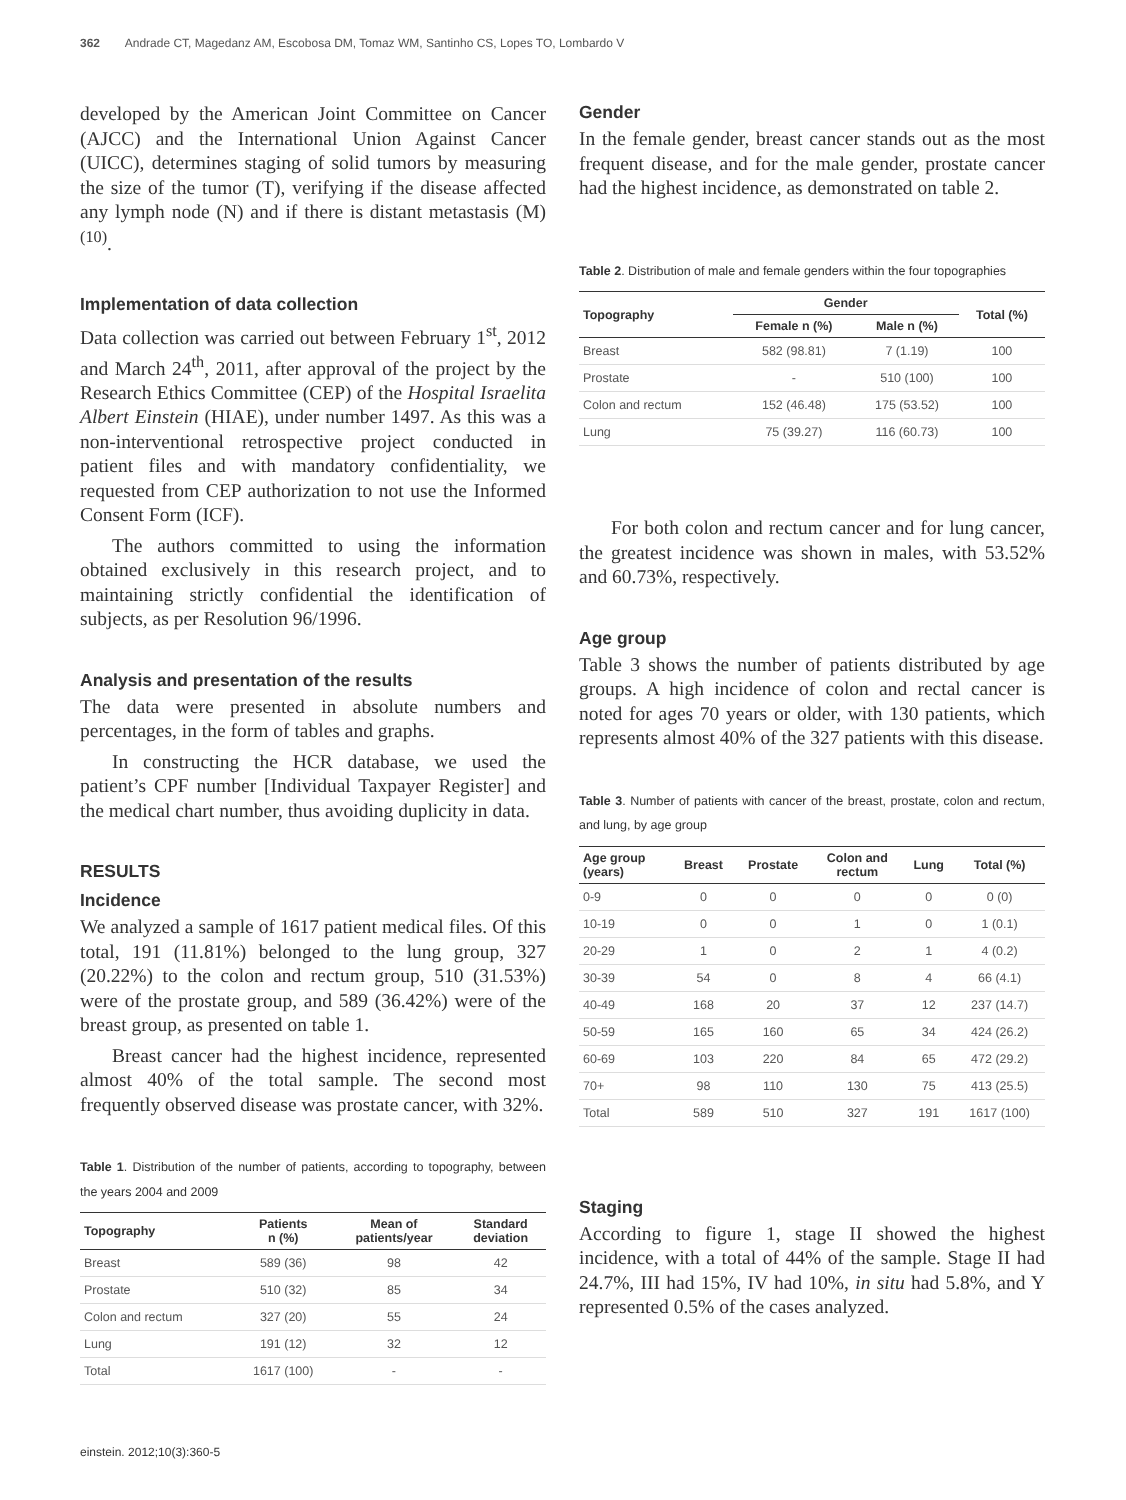362 Andrade CT, Magedanz AM, Escobosa DM, Tomaz WM, Santinho CS, Lopes TO, Lombardo V
developed by the American Joint Committee on Cancer (AJCC) and the International Union Against Cancer (UICC), determines staging of solid tumors by measuring the size of the tumor (T), verifying if the disease affected any lymph node (N) and if there is distant metastasis (M)<sup>(10)</sup>.
Implementation of data collection
Data collection was carried out between February 1<sup>st</sup>, 2012 and March 24<sup>th</sup>, 2011, after approval of the project by the Research Ethics Committee (CEP) of the Hospital Israelita Albert Einstein (HIAE), under number 1497. As this was a non-interventional retrospective project conducted in patient files and with mandatory confidentiality, we requested from CEP authorization to not use the Informed Consent Form (ICF).
The authors committed to using the information obtained exclusively in this research project, and to maintaining strictly confidential the identification of subjects, as per Resolution 96/1996.
Analysis and presentation of the results
The data were presented in absolute numbers and percentages, in the form of tables and graphs.
In constructing the HCR database, we used the patient’s CPF number [Individual Taxpayer Register] and the medical chart number, thus avoiding duplicity in data.
RESULTS
Incidence
We analyzed a sample of 1617 patient medical files. Of this total, 191 (11.81%) belonged to the lung group, 327 (20.22%) to the colon and rectum group, 510 (31.53%) were of the prostate group, and 589 (36.42%) were of the breast group, as presented on table 1.
Breast cancer had the highest incidence, represented almost 40% of the total sample. The second most frequently observed disease was prostate cancer, with 32%.
Table 1. Distribution of the number of patients, according to topography, between the years 2004 and 2009
| Topography | Patients n (%) | Mean of patients/year | Standard deviation |
| --- | --- | --- | --- |
| Breast | 589 (36) | 98 | 42 |
| Prostate | 510 (32) | 85 | 34 |
| Colon and rectum | 327 (20) | 55 | 24 |
| Lung | 191 (12) | 32 | 12 |
| Total | 1617 (100) | - | - |
Gender
In the female gender, breast cancer stands out as the most frequent disease, and for the male gender, prostate cancer had the highest incidence, as demonstrated on table 2.
Table 2. Distribution of male and female genders within the four topographies
| Topography | Gender | | Total (%) |
| --- | --- | --- | --- |
| | Female n (%) | Male n (%) | |
| Breast | 582 (98.81) | 7 (1.19) | 100 |
| Prostate | - | 510 (100) | 100 |
| Colon and rectum | 152 (46.48) | 175 (53.52) | 100 |
| Lung | 75 (39.27) | 116 (60.73) | 100 |
For both colon and rectum cancer and for lung cancer, the greatest incidence was shown in males, with 53.52% and 60.73%, respectively.
Age group
Table 3 shows the number of patients distributed by age groups. A high incidence of colon and rectal cancer is noted for ages 70 years or older, with 130 patients, which represents almost 40% of the 327 patients with this disease.
Table 3. Number of patients with cancer of the breast, prostate, colon and rectum, and lung, by age group
| Age group (years) | Breast | Prostate | Colon and rectum | Lung | Total (%) |
| --- | --- | --- | --- | --- | --- |
| 0-9 | 0 | 0 | 0 | 0 | 0 (0) |
| 10-19 | 0 | 0 | 1 | 0 | 1 (0.1) |
| 20-29 | 1 | 0 | 2 | 1 | 4 (0.2) |
| 30-39 | 54 | 0 | 8 | 4 | 66 (4.1) |
| 40-49 | 168 | 20 | 37 | 12 | 237 (14.7) |
| 50-59 | 165 | 160 | 65 | 34 | 424 (26.2) |
| 60-69 | 103 | 220 | 84 | 65 | 472 (29.2) |
| 70+ | 98 | 110 | 130 | 75 | 413 (25.5) |
| Total | 589 | 510 | 327 | 191 | 1617 (100) |
Staging
According to figure 1, stage II showed the highest incidence, with a total of 44% of the sample. Stage II had 24.7%, III had 15%, IV had 10%, in situ had 5.8%, and Y represented 0.5% of the cases analyzed.
einstein. 2012;10(3):360-5